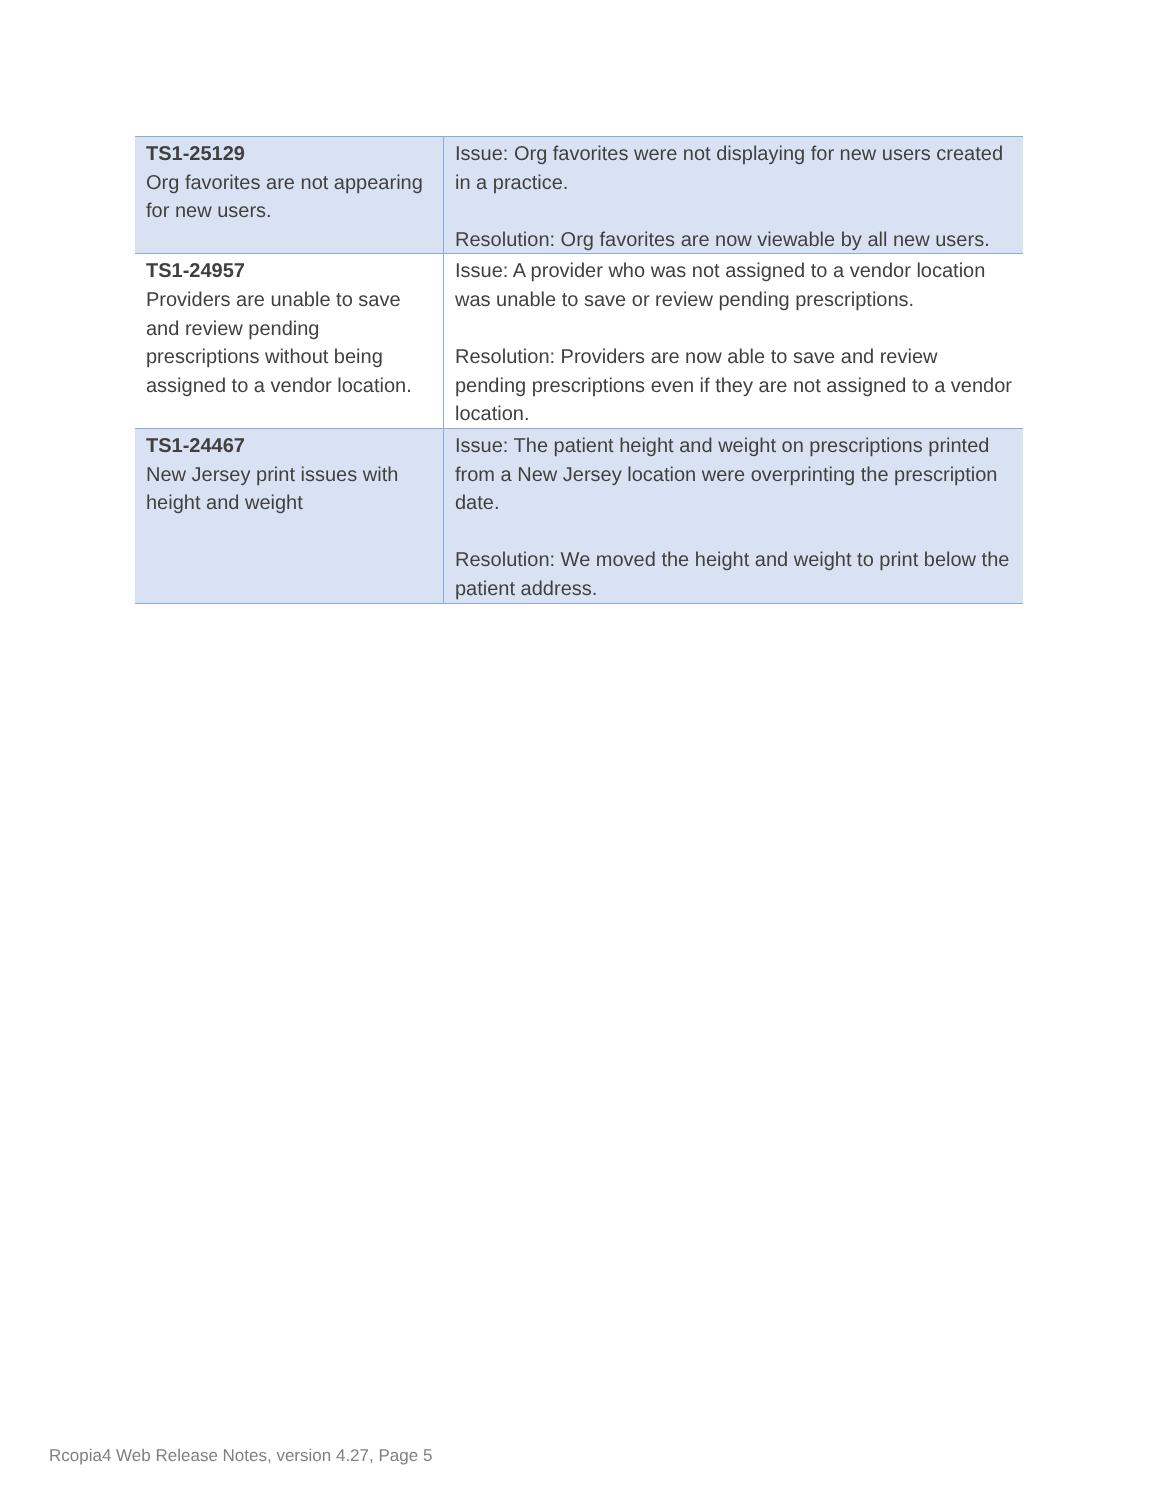| TS1-25129 Org favorites are not appearing for new users. | Issue: Org favorites were not displaying for new users created in a practice. Resolution: Org favorites are now viewable by all new users. |
| TS1-24957 Providers are unable to save and review pending prescriptions without being assigned to a vendor location. | Issue: A provider who was not assigned to a vendor location was unable to save or review pending prescriptions. Resolution: Providers are now able to save and review pending prescriptions even if they are not assigned to a vendor location. |
| TS1-24467 New Jersey print issues with height and weight | Issue: The patient height and weight on prescriptions printed from a New Jersey location were overprinting the prescription date. Resolution: We moved the height and weight to print below the patient address. |
Rcopia4 Web Release Notes, version 4.27, Page 5